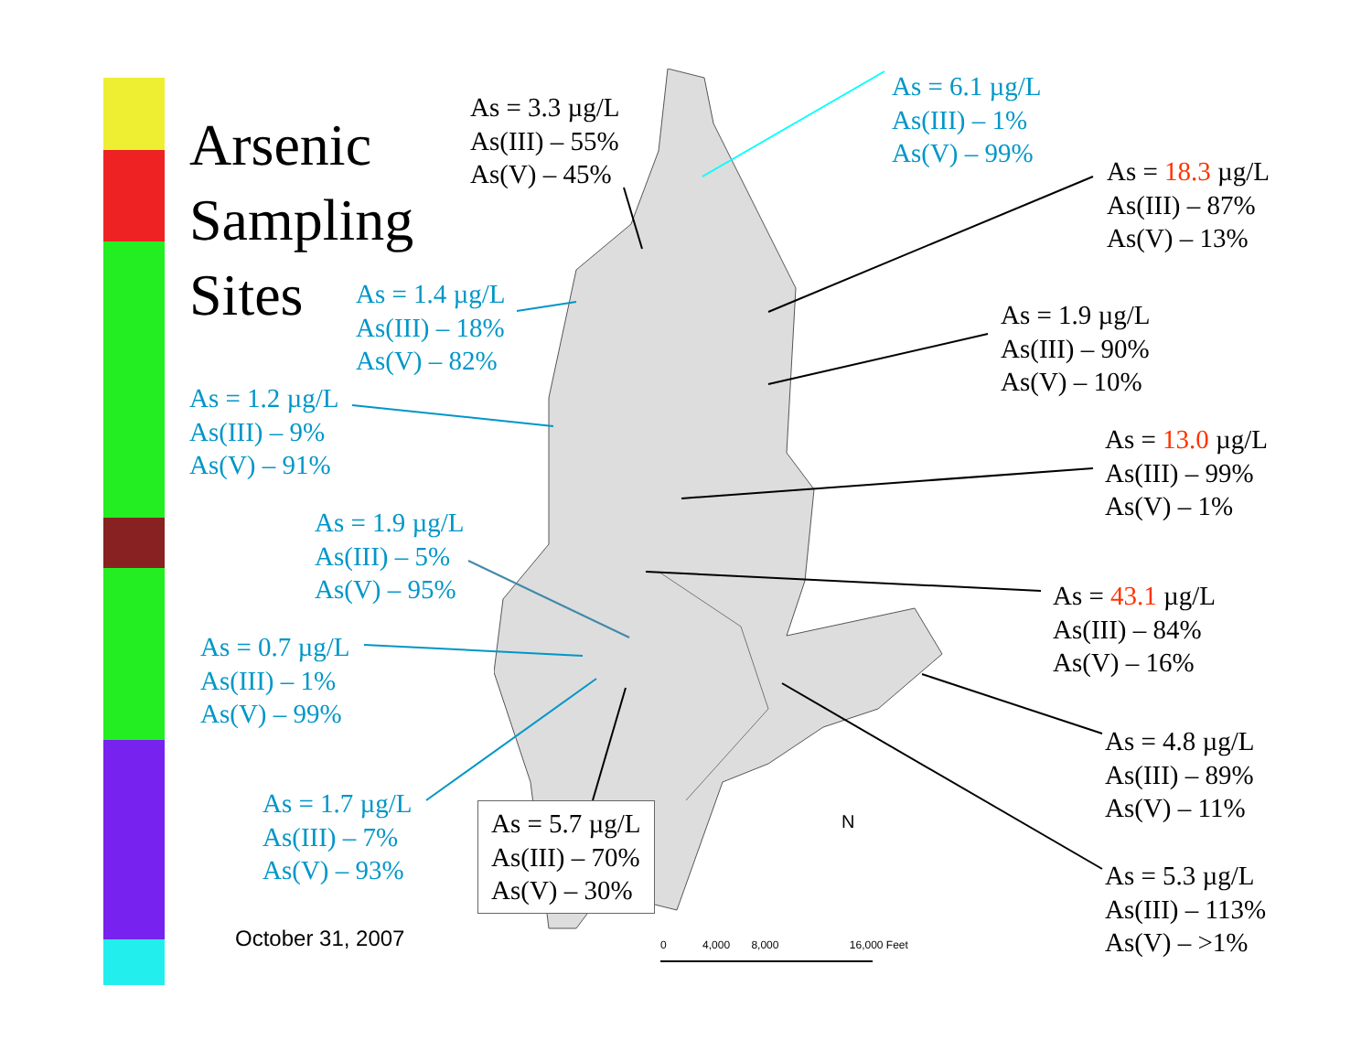Arsenic
Sampling
Sites
As = 3.3 µg/L
As(III) – 55%
As(V) – 45%
As = 6.1 µg/L
As(III) – 1%
As(V) – 99%
As = 18.3 µg/L
As(III) – 87%
As(V) – 13%
As = 1.4 µg/L
As(III) – 18%
As(V) – 82%
As = 1.9 µg/L
As(III) – 90%
As(V) – 10%
As = 1.2 µg/L
As(III) – 9%
As(V) – 91%
As = 13.0 µg/L
As(III) – 99%
As(V) – 1%
As = 1.9 µg/L
As(III) – 5%
As(V) – 95%
As = 43.1 µg/L
As(III) – 84%
As(V) – 16%
As = 0.7 µg/L
As(III) – 1%
As(V) – 99%
As = 4.8 µg/L
As(III) – 89%
As(V) – 11%
As = 1.7 µg/L
As(III) – 7%
As(V) – 93%
As = 5.7 µg/L
As(III) – 70%
As(V) – 30%
As = 5.3 µg/L
As(III) – 113%
As(V) – >1%
N
October 31, 2007 0 4,000 8,000 16,000 Feet